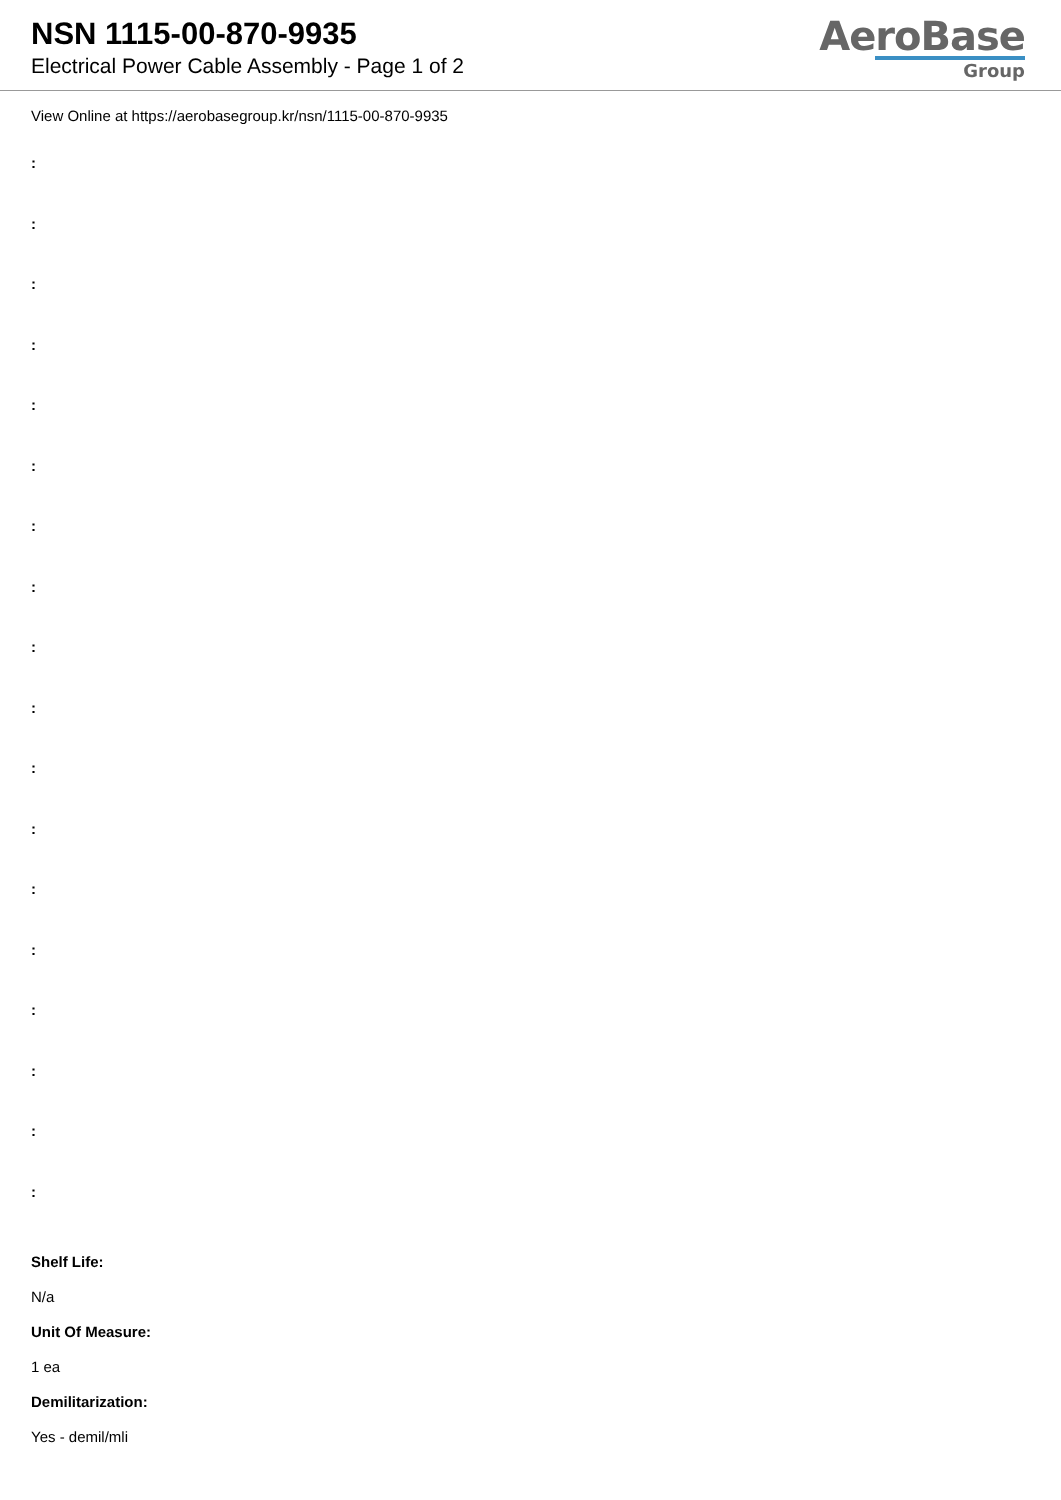NSN 1115-00-870-9935
Electrical Power Cable Assembly - Page 1 of 2
AeroBase
Group
View Online at https://aerobasegroup.kr/nsn/1115-00-870-9935
:
:
:
:
:
:
:
:
:
:
:
:
:
:
:
:
:
:
Shelf Life:
N/a
Unit Of Measure:
1 ea
Demilitarization:
Yes - demil/mli